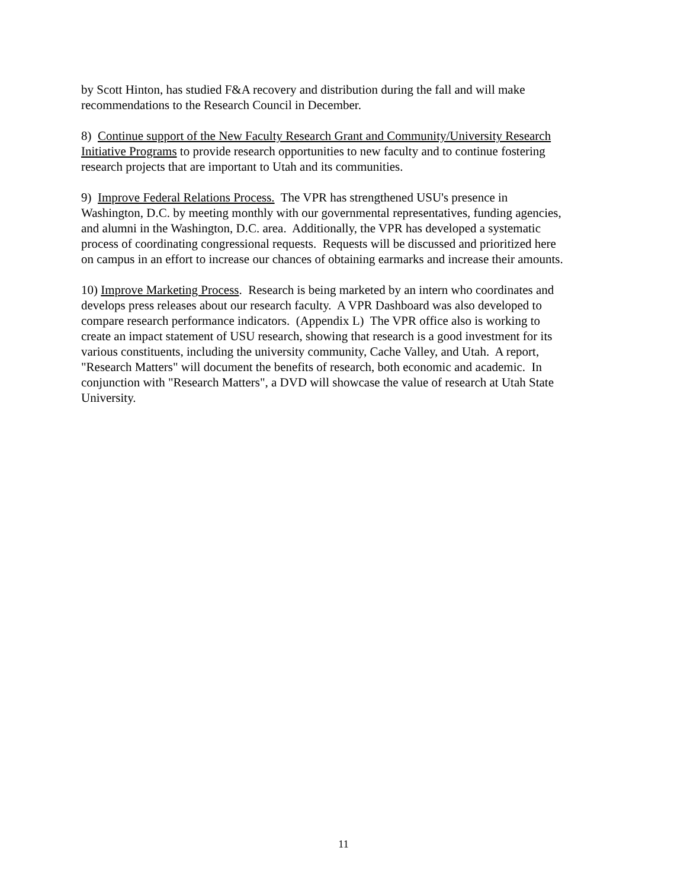by Scott Hinton, has studied F&A recovery and distribution during the fall and will make
recommendations to the Research Council in December.
8) Continue support of the New Faculty Research Grant and Community/University Research
Initiative Programs to provide research opportunities to new faculty and to continue fostering
research projects that are important to Utah and its communities.
9) Improve Federal Relations Process. The VPR has strengthened USU's presence in
Washington, D.C. by meeting monthly with our governmental representatives, funding agencies,
and alumni in the Washington, D.C. area. Additionally, the VPR has developed a systematic
process of coordinating congressional requests. Requests will be discussed and prioritized here
on campus in an effort to increase our chances of obtaining earmarks and increase their amounts.
10) Improve Marketing Process. Research is being marketed by an intern who coordinates and
develops press releases about our research faculty. A VPR Dashboard was also developed to
compare research performance indicators. (Appendix L) The VPR office also is working to
create an impact statement of USU research, showing that research is a good investment for its
various constituents, including the university community, Cache Valley, and Utah. A report,
"Research Matters" will document the benefits of research, both economic and academic. In
conjunction with "Research Matters", a DVD will showcase the value of research at Utah State
University.
11